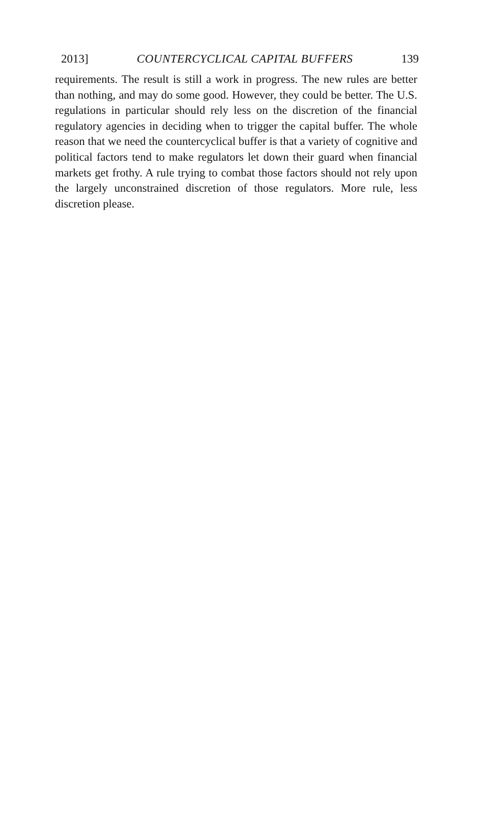2013] COUNTERCYCLICAL CAPITAL BUFFERS 139
requirements. The result is still a work in progress. The new rules are better than nothing, and may do some good. However, they could be better. The U.S. regulations in particular should rely less on the discretion of the financial regulatory agencies in deciding when to trigger the capital buffer. The whole reason that we need the countercyclical buffer is that a variety of cognitive and political factors tend to make regulators let down their guard when financial markets get frothy. A rule trying to combat those factors should not rely upon the largely unconstrained discretion of those regulators. More rule, less discretion please.